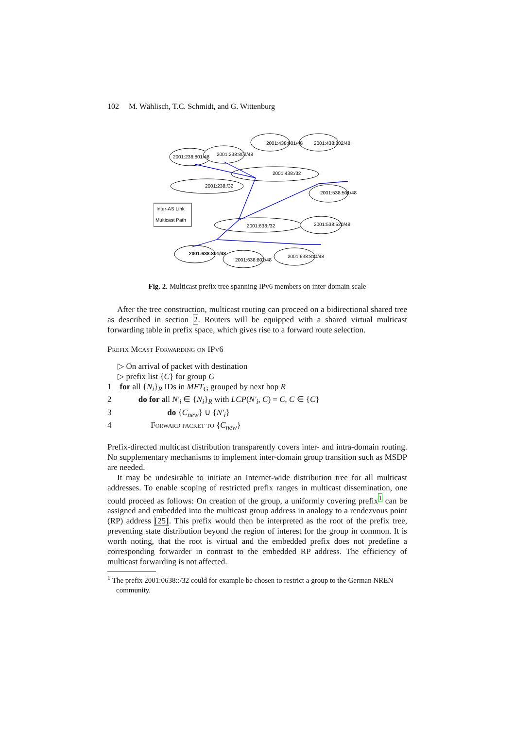102 M. Wählisch, T.C. Schmidt, and G. Wittenburg
2001:238:801/48
2001:238:802/48
2001:438:801/48
2001:438:802/48
2001:438:/32
2001:238:/32
2001:538:501/48
2001:638:/32
2001:538:520/48
2001:638:801/48
2001:638:802/48
2001:638:810/48
Inter-AS Link
Multicast Path
Fig. 2. Multicast prefix tree spanning IPv6 members on inter-domain scale
After the tree construction, multicast routing can proceed on a bidirectional shared tree as described in section 2. Routers will be equipped with a shared virtual multicast forwarding table in prefix space, which gives rise to a forward route selection.
Prefix Mcast Forwarding on IPv6
▷ On arrival of packet with destination
▷ prefix list {C} for group G
1 for all {N<sub>i</sub>}<sub>R</sub> IDs in MFT<sub>G</sub> grouped by next hop R
2 do for all N′<sub>i</sub> ∈ {N<sub>i</sub>}<sub>R</sub> with LCP(N′<sub>i</sub>, C) = C, C ∈ {C}
3 do {C<sub>new</sub>} ∪ {N′<sub>i</sub>}
4 Forward packet to {C<sub>new</sub>}
Prefix-directed multicast distribution transparently covers inter- and intra-domain routing. No supplementary mechanisms to implement inter-domain group transition such as MSDP are needed.
It may be undesirable to initiate an Internet-wide distribution tree for all multicast addresses. To enable scoping of restricted prefix ranges in multicast dissemination, one could proceed as follows: On creation of the group, a uniformly covering prefix<sup>1</sup> can be assigned and embedded into the multicast group address in analogy to a rendezvous point (RP) address [25]. This prefix would then be interpreted as the root of the prefix tree, preventing state distribution beyond the region of interest for the group in common. It is worth noting, that the root is virtual and the embedded prefix does not predefine a corresponding forwarder in contrast to the embedded RP address. The efficiency of multicast forwarding is not affected.
<sup>1</sup> The prefix 2001:0638::/32 could for example be chosen to restrict a group to the German NREN community.